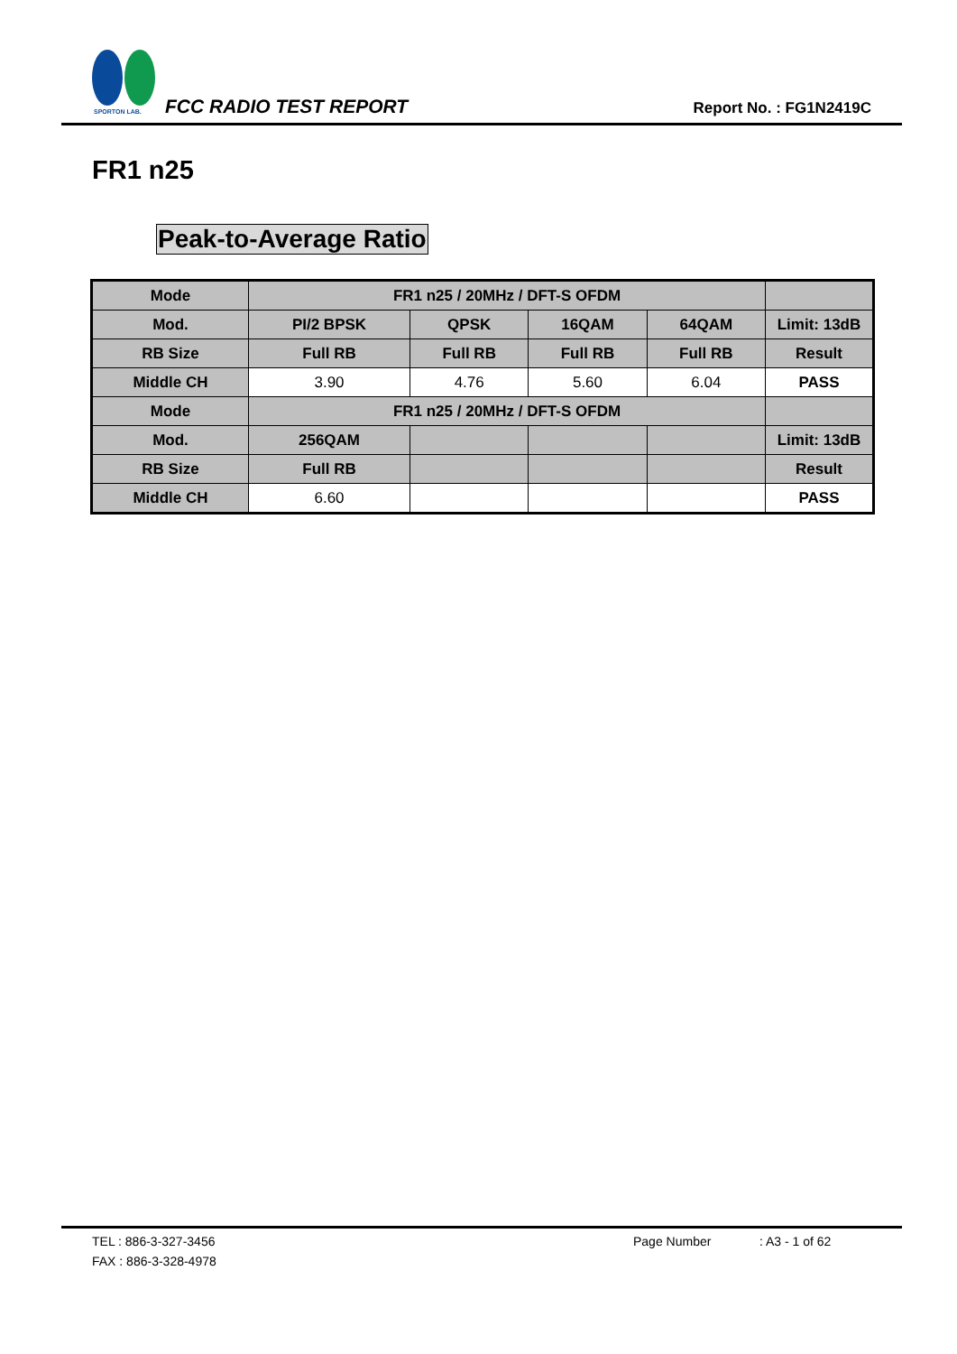SPORTON LAB.
FCC RADIO TEST REPORT Report No. : FG1N2419C
FR1 n25
Peak-to-Average Ratio
| Mode | FR1 n25 / 20MHz / DFT-S OFDM | | | | |
| Mod. | PI/2 BPSK | QPSK | 16QAM | 64QAM | Limit: 13dB |
| RB Size | Full RB | Full RB | Full RB | Full RB | Result |
| Middle CH | 3.90 | 4.76 | 5.60 | 6.04 | PASS |
| Mode | FR1 n25 / 20MHz / DFT-S OFDM | | | | |
| Mod. | 256QAM | | | | Limit: 13dB |
| RB Size | Full RB | | | | Result |
| Middle CH | 6.60 | | | | PASS |
TEL : 886-3-327-3456 Page Number: A3 - 1 of 62
FAX : 886-3-328-4978